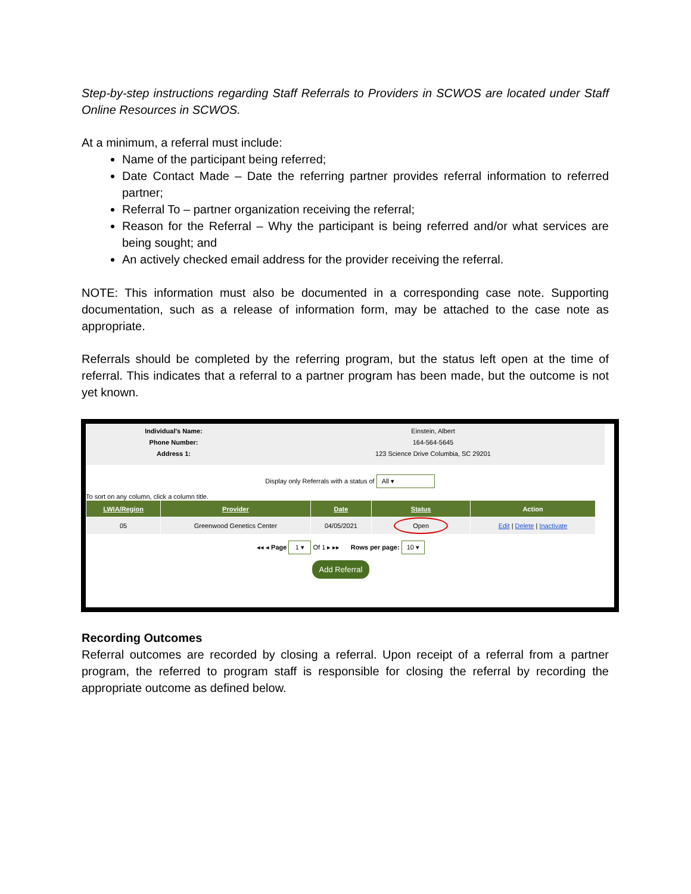Step-by-step instructions regarding Staff Referrals to Providers in SCWOS are located under Staff Online Resources in SCWOS.
At a minimum, a referral must include:
Name of the participant being referred;
Date Contact Made – Date the referring partner provides referral information to referred partner;
Referral To – partner organization receiving the referral;
Reason for the Referral – Why the participant is being referred and/or what services are being sought; and
An actively checked email address for the provider receiving the referral.
NOTE: This information must also be documented in a corresponding case note. Supporting documentation, such as a release of information form, may be attached to the case note as appropriate.
Referrals should be completed by the referring program, but the status left open at the time of referral. This indicates that a referral to a partner program has been made, but the outcome is not yet known.
Individual's Name: Einstein, Albert
Phone Number: 164-564-5645
Address 1: 123 Science Drive Columbia, SC 29201
Display only Referrals with a status of All ▾
To sort on any column, click a column title.
| LWIA/Region | Provider | Date | Status | Action |
| --- | --- | --- | --- | --- |
| 05 | Greenwood Genetics Center | 04/05/2021 | Open | Edit / Delete / Inactivate |
◂◂ ◂ Page 1 ▾ Of 1 ▸ ▸▸ Rows per page: 10 ▾
Add Referral
Recording Outcomes
Referral outcomes are recorded by closing a referral. Upon receipt of a referral from a partner program, the referred to program staff is responsible for closing the referral by recording the appropriate outcome as defined below.